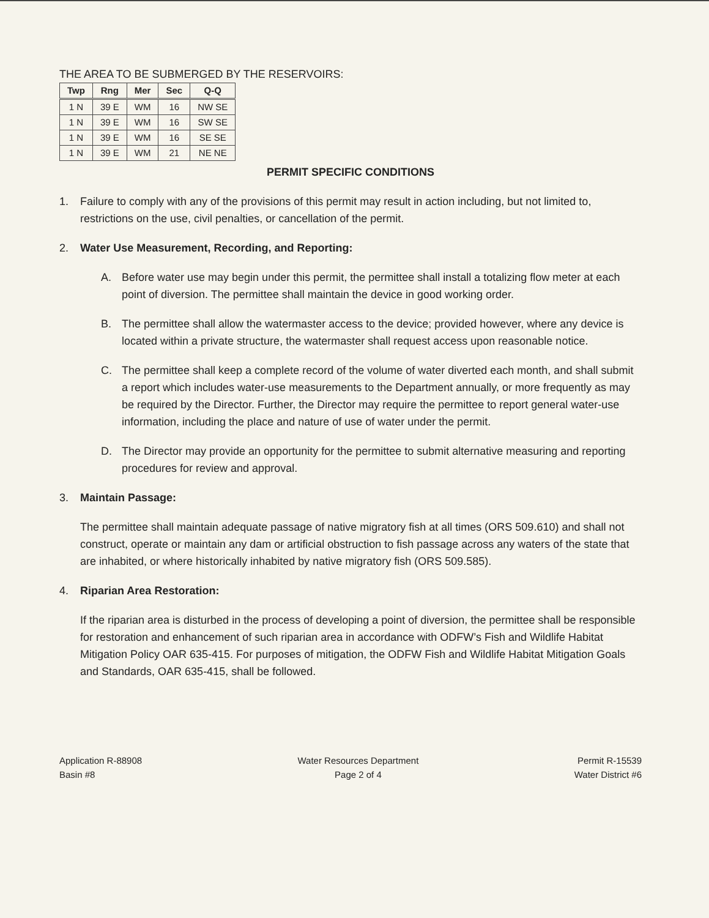THE AREA TO BE SUBMERGED BY THE RESERVOIRS:
| Twp | Rng | Mer | Sec | Q-Q |
| --- | --- | --- | --- | --- |
| 1 N | 39 E | WM | 16 | NW SE |
| 1 N | 39 E | WM | 16 | SW SE |
| 1 N | 39 E | WM | 16 | SE SE |
| 1 N | 39 E | WM | 21 | NE NE |
PERMIT SPECIFIC CONDITIONS
1. Failure to comply with any of the provisions of this permit may result in action including, but not limited to, restrictions on the use, civil penalties, or cancellation of the permit.
2. Water Use Measurement, Recording, and Reporting:
A. Before water use may begin under this permit, the permittee shall install a totalizing flow meter at each point of diversion. The permittee shall maintain the device in good working order.
B. The permittee shall allow the watermaster access to the device; provided however, where any device is located within a private structure, the watermaster shall request access upon reasonable notice.
C. The permittee shall keep a complete record of the volume of water diverted each month, and shall submit a report which includes water-use measurements to the Department annually, or more frequently as may be required by the Director. Further, the Director may require the permittee to report general water-use information, including the place and nature of use of water under the permit.
D. The Director may provide an opportunity for the permittee to submit alternative measuring and reporting procedures for review and approval.
3. Maintain Passage:
The permittee shall maintain adequate passage of native migratory fish at all times (ORS 509.610) and shall not construct, operate or maintain any dam or artificial obstruction to fish passage across any waters of the state that are inhabited, or where historically inhabited by native migratory fish (ORS 509.585).
4. Riparian Area Restoration:
If the riparian area is disturbed in the process of developing a point of diversion, the permittee shall be responsible for restoration and enhancement of such riparian area in accordance with ODFW’s Fish and Wildlife Habitat Mitigation Policy OAR 635-415. For purposes of mitigation, the ODFW Fish and Wildlife Habitat Mitigation Goals and Standards, OAR 635-415, shall be followed.
Application R-88908
Basin #8
Water Resources Department
Page 2 of 4
Permit R-15539
Water District #6